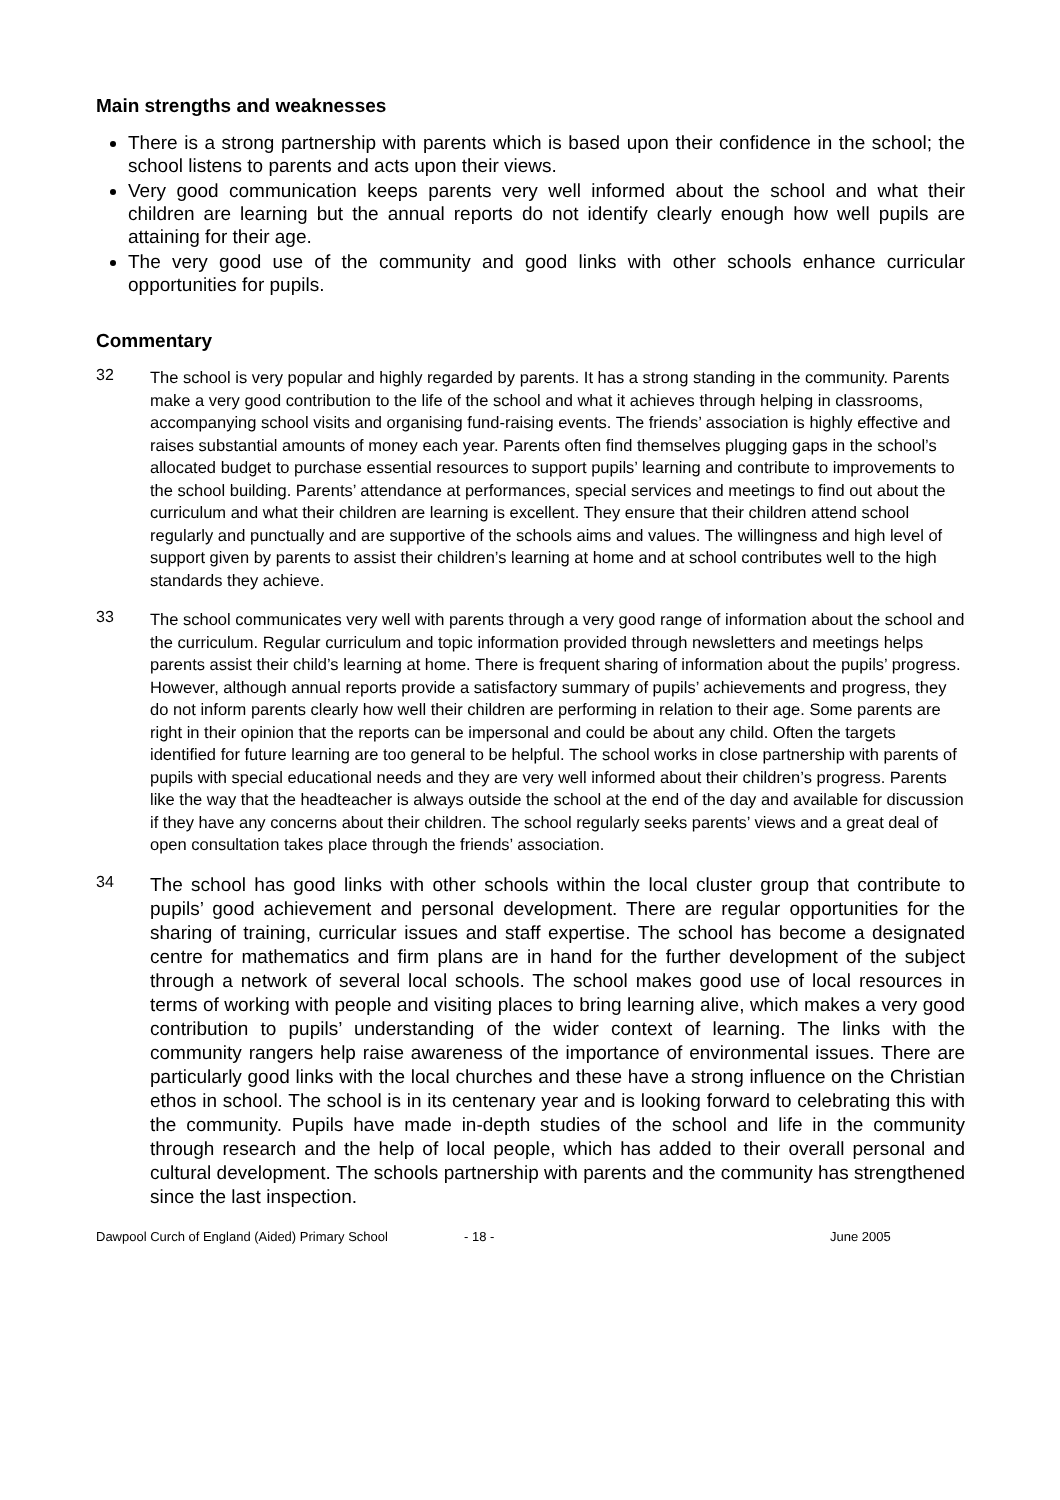Main strengths and weaknesses
There is a strong partnership with parents which is based upon their confidence in the school; the school listens to parents and acts upon their views.
Very good communication keeps parents very well informed about the school and what their children are learning but the annual reports do not identify clearly enough how well pupils are attaining for their age.
The very good use of the community and good links with other schools enhance curricular opportunities for pupils.
Commentary
32
The school is very popular and highly regarded by parents. It has a strong standing in the community. Parents make a very good contribution to the life of the school and what it achieves through helping in classrooms, accompanying school visits and organising fund-raising events. The friends’ association is highly effective and raises substantial amounts of money each year. Parents often find themselves plugging gaps in the school’s allocated budget to purchase essential resources to support pupils’ learning and contribute to improvements to the school building. Parents’ attendance at performances, special services and meetings to find out about the curriculum and what their children are learning is excellent. They ensure that their children attend school regularly and punctually and are supportive of the schools aims and values. The willingness and high level of support given by parents to assist their children’s learning at home and at school contributes well to the high standards they achieve.
33
The school communicates very well with parents through a very good range of information about the school and the curriculum. Regular curriculum and topic information provided through newsletters and meetings helps parents assist their child’s learning at home. There is frequent sharing of information about the pupils’ progress. However, although annual reports provide a satisfactory summary of pupils’ achievements and progress, they do not inform parents clearly how well their children are performing in relation to their age. Some parents are right in their opinion that the reports can be impersonal and could be about any child. Often the targets identified for future learning are too general to be helpful. The school works in close partnership with parents of pupils with special educational needs and they are very well informed about their children’s progress. Parents like the way that the headteacher is always outside the school at the end of the day and available for discussion if they have any concerns about their children. The school regularly seeks parents’ views and a great deal of open consultation takes place through the friends’ association.
34
The school has good links with other schools within the local cluster group that contribute to pupils’ good achievement and personal development. There are regular opportunities for the sharing of training, curricular issues and staff expertise. The school has become a designated centre for mathematics and firm plans are in hand for the further development of the subject through a network of several local schools. The school makes good use of local resources in terms of working with people and visiting places to bring learning alive, which makes a very good contribution to pupils’ understanding of the wider context of learning. The links with the community rangers help raise awareness of the importance of environmental issues. There are particularly good links with the local churches and these have a strong influence on the Christian ethos in school. The school is in its centenary year and is looking forward to celebrating this with the community. Pupils have made in-depth studies of the school and life in the community through research and the help of local people, which has added to their overall personal and cultural development. The schools partnership with parents and the community has strengthened since the last inspection.
Dawpool Curch of England (Aided) Primary School - 18 - June 2005